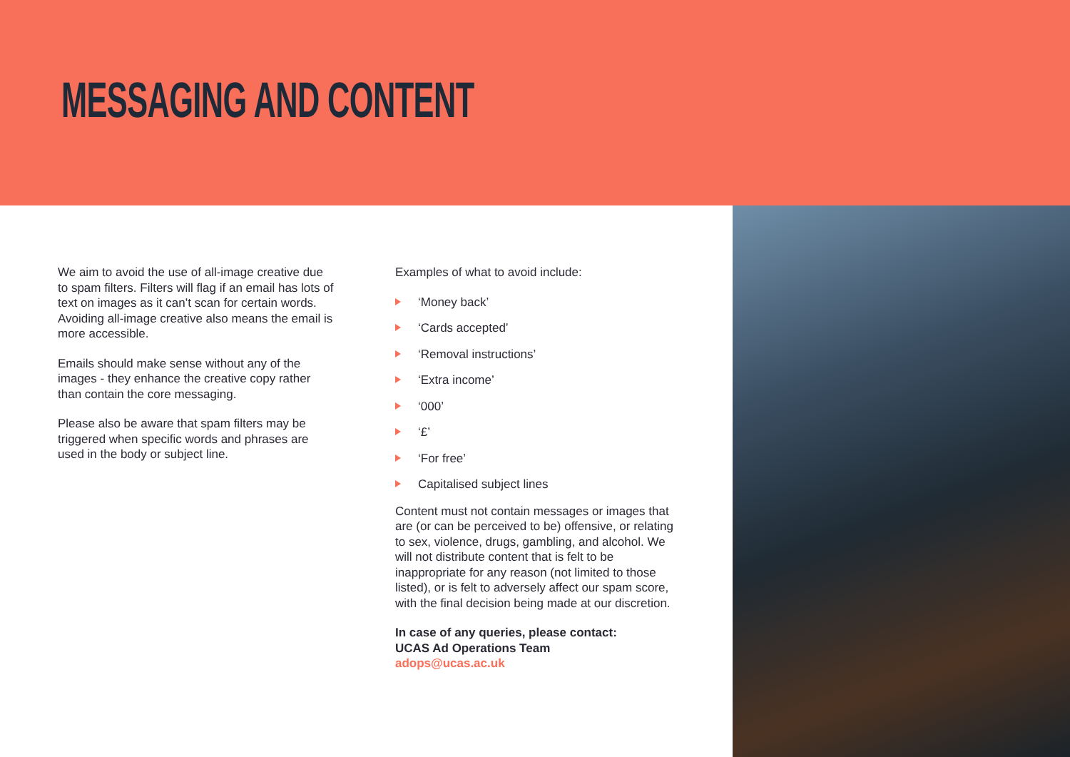MESSAGING AND CONTENT
We aim to avoid the use of all-image creative due to spam filters. Filters will flag if an email has lots of text on images as it can’t scan for certain words. Avoiding all-image creative also means the email is more accessible.
Emails should make sense without any of the images - they enhance the creative copy rather than contain the core messaging.
Please also be aware that spam filters may be triggered when specific words and phrases are used in the body or subject line.
Examples of what to avoid include:
‘Money back’
‘Cards accepted’
‘Removal instructions’
‘Extra income’
‘000’
‘£’
‘For free’
Capitalised subject lines
Content must not contain messages or images that are (or can be perceived to be) offensive, or relating to sex, violence, drugs, gambling, and alcohol. We will not distribute content that is felt to be inappropriate for any reason (not limited to those listed), or is felt to adversely affect our spam score, with the final decision being made at our discretion.
In case of any queries, please contact:
UCAS Ad Operations Team
adops@ucas.ac.uk